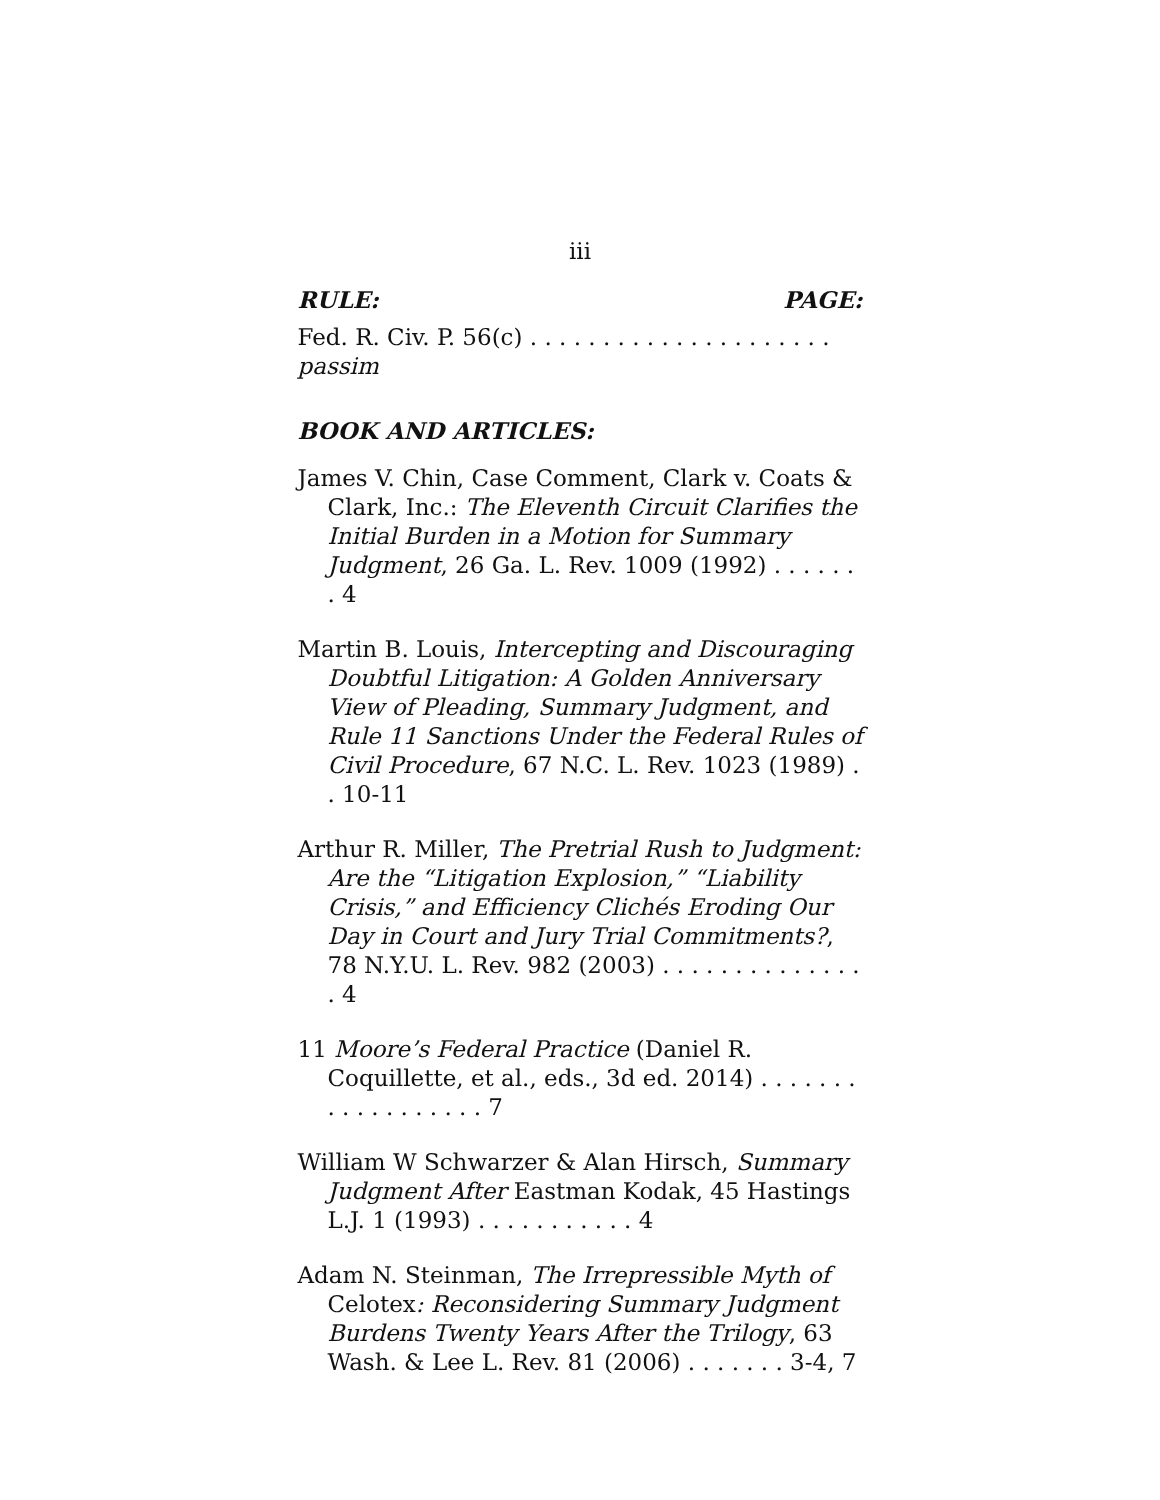iii
RULE: PAGE:
Fed. R. Civ. P. 56(c) . . . . . . . . . . . . . . . . . . . . . passim
BOOK AND ARTICLES:
James V. Chin, Case Comment, Clark v. Coats & Clark, Inc.: The Eleventh Circuit Clarifies the Initial Burden in a Motion for Summary Judgment, 26 Ga. L. Rev. 1009 (1992) . . . . . . . 4
Martin B. Louis, Intercepting and Discouraging Doubtful Litigation: A Golden Anniversary View of Pleading, Summary Judgment, and Rule 11 Sanctions Under the Federal Rules of Civil Procedure, 67 N.C. L. Rev. 1023 (1989) . . 10-11
Arthur R. Miller, The Pretrial Rush to Judgment: Are the “Litigation Explosion,” “Liability Crisis,” and Efficiency Clichés Eroding Our Day in Court and Jury Trial Commitments?, 78 N.Y.U. L. Rev. 982 (2003) . . . . . . . . . . . . . . . 4
11 Moore’s Federal Practice (Daniel R. Coquillette, et al., eds., 3d ed. 2014) . . . . . . . . . . . . . . . . . . 7
William W Schwarzer & Alan Hirsch, Summary Judgment After Eastman Kodak, 45 Hastings L.J. 1 (1993) . . . . . . . . . . . 4
Adam N. Steinman, The Irrepressible Myth of Celotex: Reconsidering Summary Judgment Burdens Twenty Years After the Trilogy, 63 Wash. & Lee L. Rev. 81 (2006) . . . . . . . 3-4, 7